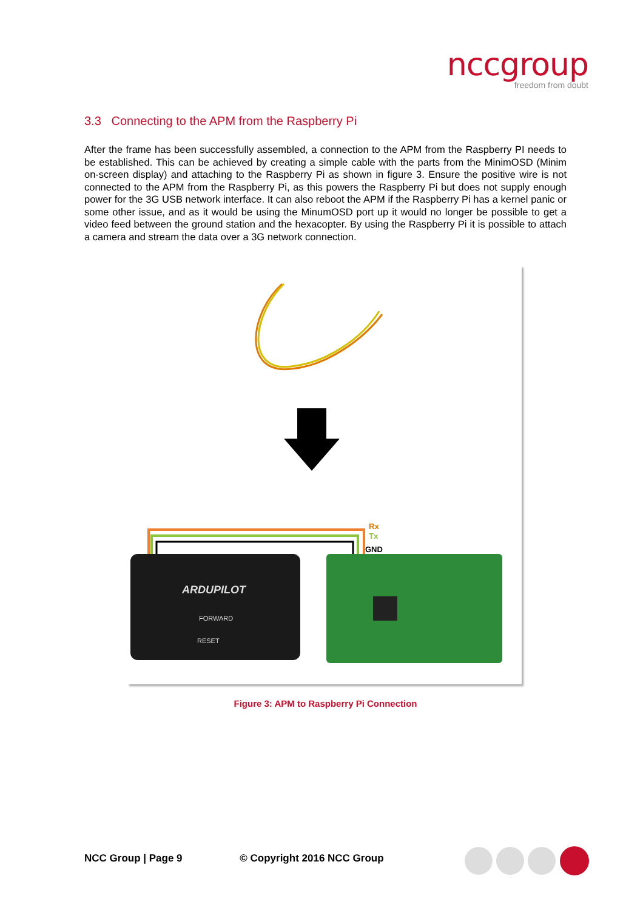nccgroup
freedom from doubt
3.3 Connecting to the APM from the Raspberry Pi
After the frame has been successfully assembled, a connection to the APM from the Raspberry PI needs to be established. This can be achieved by creating a simple cable with the parts from the MinimOSD (Minim on-screen display) and attaching to the Raspberry Pi as shown in figure 3. Ensure the positive wire is not connected to the APM from the Raspberry Pi, as this powers the Raspberry Pi but does not supply enough power for the 3G USB network interface. It can also reboot the APM if the Raspberry Pi has a kernel panic or some other issue, and as it would be using the MinumOSD port up it would no longer be possible to get a video feed between the ground station and the hexacopter. By using the Raspberry Pi it is possible to attach a camera and stream the data over a 3G network connection.
Rx
Tx
GND
ARDUPILOT
FORWARD
RESET
Figure 3: APM to Raspberry Pi Connection
NCC Group | Page 9 © Copyright 2016 NCC Group